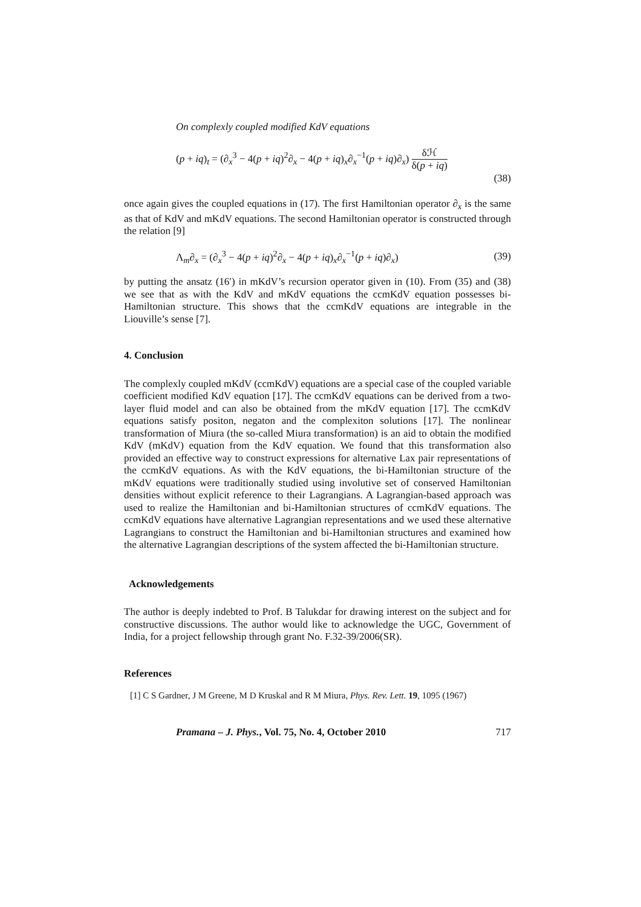On complexly coupled modified KdV equations
(p + iq)<sub>t</sub> = (∂<sub>x</sub><sup>3</sup> − 4(p + iq)<sup>2</sup>∂<sub>x</sub> − 4(p + iq)<sub>x</sub>∂<sub>x</sub><sup>−1</sup>(p + iq)∂<sub>x</sub>) δℋ δ(p + iq)
(38)
once again gives the coupled equations in (17). The first Hamiltonian operator ∂<sub>x</sub> is the same as that of KdV and mKdV equations. The second Hamiltonian operator is constructed through the relation [9]
Λ<sub>m</sub>∂<sub>x</sub> = (∂<sub>x</sub><sup>3</sup> − 4(p + iq)<sup>2</sup>∂<sub>x</sub> − 4(p + iq)<sub>x</sub>∂<sub>x</sub><sup>−1</sup>(p + iq)∂<sub>x</sub>) (39)
by putting the ansatz (16′) in mKdV’s recursion operator given in (10). From (35) and (38) we see that as with the KdV and mKdV equations the ccmKdV equation possesses bi-Hamiltonian structure. This shows that the ccmKdV equations are integrable in the Liouville’s sense [7].
4. Conclusion
The complexly coupled mKdV (ccmKdV) equations are a special case of the coupled variable coefficient modified KdV equation [17]. The ccmKdV equations can be derived from a two-layer fluid model and can also be obtained from the mKdV equation [17]. The ccmKdV equations satisfy positon, negaton and the complexiton solutions [17]. The nonlinear transformation of Miura (the so-called Miura transformation) is an aid to obtain the modified KdV (mKdV) equation from the KdV equation. We found that this transformation also provided an effective way to construct expressions for alternative Lax pair representations of the ccmKdV equations. As with the KdV equations, the bi-Hamiltonian structure of the mKdV equations were traditionally studied using involutive set of conserved Hamiltonian densities without explicit reference to their Lagrangians. A Lagrangian-based approach was used to realize the Hamiltonian and bi-Hamiltonian structures of ccmKdV equations. The ccmKdV equations have alternative Lagrangian representations and we used these alternative Lagrangians to construct the Hamiltonian and bi-Hamiltonian structures and examined how the alternative Lagrangian descriptions of the system affected the bi-Hamiltonian structure.
Acknowledgements
The author is deeply indebted to Prof. B Talukdar for drawing interest on the subject and for constructive discussions. The author would like to acknowledge the UGC, Government of India, for a project fellowship through grant No. F.32-39/2006(SR).
References
[1] C S Gardner, J M Greene, M D Kruskal and R M Miura, Phys. Rev. Lett. 19, 1095 (1967)
Pramana – J. Phys., Vol. 75, No. 4, October 2010 717